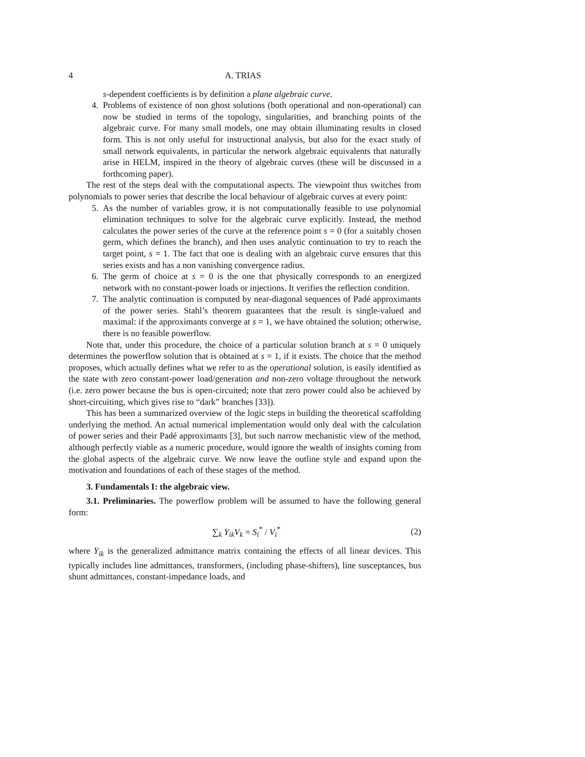4 A. TRIAS
s-dependent coefficients is by definition a plane algebraic curve.
4. Problems of existence of non ghost solutions (both operational and non-operational) can now be studied in terms of the topology, singularities, and branching points of the algebraic curve. For many small models, one may obtain illuminating results in closed form. This is not only useful for instructional analysis, but also for the exact study of small network equivalents, in particular the network algebraic equivalents that naturally arise in HELM, inspired in the theory of algebraic curves (these will be discussed in a forthcoming paper).
The rest of the steps deal with the computational aspects. The viewpoint thus switches from polynomials to power series that describe the local behaviour of algebraic curves at every point:
5. As the number of variables grow, it is not computationally feasible to use polynomial elimination techniques to solve for the algebraic curve explicitly. Instead, the method calculates the power series of the curve at the reference point s = 0 (for a suitably chosen germ, which defines the branch), and then uses analytic continuation to try to reach the target point, s = 1. The fact that one is dealing with an algebraic curve ensures that this series exists and has a non vanishing convergence radius.
6. The germ of choice at s = 0 is the one that physically corresponds to an energized network with no constant-power loads or injections. It verifies the reflection condition.
7. The analytic continuation is computed by near-diagonal sequences of Padé approximants of the power series. Stahl’s theorem guarantees that the result is single-valued and maximal: if the approximants converge at s = 1, we have obtained the solution; otherwise, there is no feasible powerflow.
Note that, under this procedure, the choice of a particular solution branch at s = 0 uniquely determines the powerflow solution that is obtained at s = 1, if it exists. The choice that the method proposes, which actually defines what we refer to as the operational solution, is easily identified as the state with zero constant-power load/generation and non-zero voltage throughout the network (i.e. zero power because the bus is open-circuited; note that zero power could also be achieved by short-circuiting, which gives rise to “dark” branches [33]).
This has been a summarized overview of the logic steps in building the theoretical scaffolding underlying the method. An actual numerical implementation would only deal with the calculation of power series and their Padé approximants [3], but such narrow mechanistic view of the method, although perfectly viable as a numeric procedure, would ignore the wealth of insights coming from the global aspects of the algebraic curve. We now leave the outline style and expand upon the motivation and foundations of each of these stages of the method.
3. Fundamentals I: the algebraic view.
3.1. Preliminaries. The powerflow problem will be assumed to have the following general form:
∑<sub>k</sub> Y<sub>ik</sub>V<sub>k</sub> = S<sub>i</sub><sup>*</sup> / V<sub>i</sub><sup>*</sup> (2)
where Y<sub>ik</sub> is the generalized admittance matrix containing the effects of all linear devices. This typically includes line admittances, transformers, (including phase-shifters), line susceptances, bus shunt admittances, constant-impedance loads, and